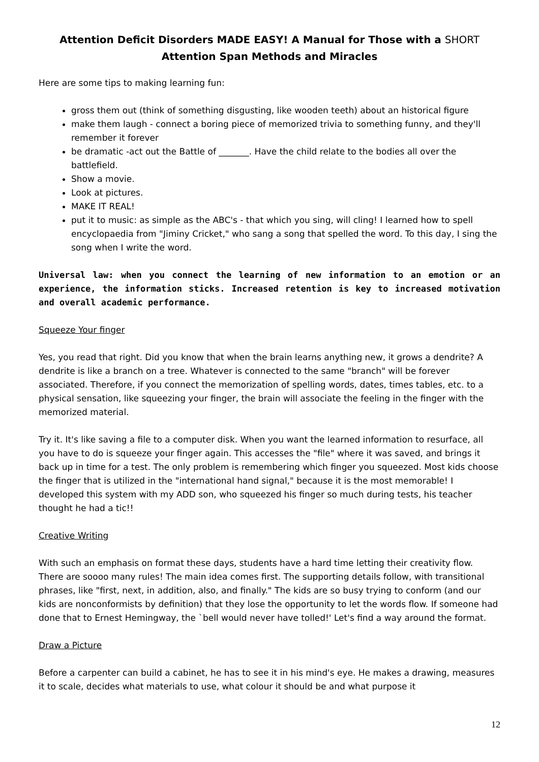Attention Deficit Disorders MADE EASY! A Manual for Those with a SHORT
Attention Span Methods and Miracles
Here are some tips to making learning fun:
gross them out (think of something disgusting, like wooden teeth) about an historical figure
make them laugh - connect a boring piece of memorized trivia to something funny, and they'll remember it forever
be dramatic -act out the Battle of _______. Have the child relate to the bodies all over the battlefield.
Show a movie.
Look at pictures.
MAKE IT REAL!
put it to music: as simple as the ABC's - that which you sing, will cling! I learned how to spell encyclopaedia from "Jiminy Cricket," who sang a song that spelled the word. To this day, I sing the song when I write the word.
Universal law: when you connect the learning of new information to an emotion or an experience, the information sticks. Increased retention is key to increased motivation and overall academic performance.
Squeeze Your finger
Yes, you read that right. Did you know that when the brain learns anything new, it grows a dendrite? A dendrite is like a branch on a tree. Whatever is connected to the same "branch" will be forever associated. Therefore, if you connect the memorization of spelling words, dates, times tables, etc. to a physical sensation, like squeezing your finger, the brain will associate the feeling in the finger with the memorized material.
Try it. It's like saving a file to a computer disk. When you want the learned information to resurface, all you have to do is squeeze your finger again. This accesses the "file" where it was saved, and brings it back up in time for a test. The only problem is remembering which finger you squeezed. Most kids choose the finger that is utilized in the "international hand signal," because it is the most memorable! I developed this system with my ADD son, who squeezed his finger so much during tests, his teacher thought he had a tic!!
Creative Writing
With such an emphasis on format these days, students have a hard time letting their creativity flow. There are soooo many rules! The main idea comes first. The supporting details follow, with transitional phrases, like "first, next, in addition, also, and finally." The kids are so busy trying to conform (and our kids are nonconformists by definition) that they lose the opportunity to let the words flow. If someone had done that to Ernest Hemingway, the `bell would never have tolled!' Let's find a way around the format.
Draw a Picture
Before a carpenter can build a cabinet, he has to see it in his mind's eye. He makes a drawing, measures it to scale, decides what materials to use, what colour it should be and what purpose it
12